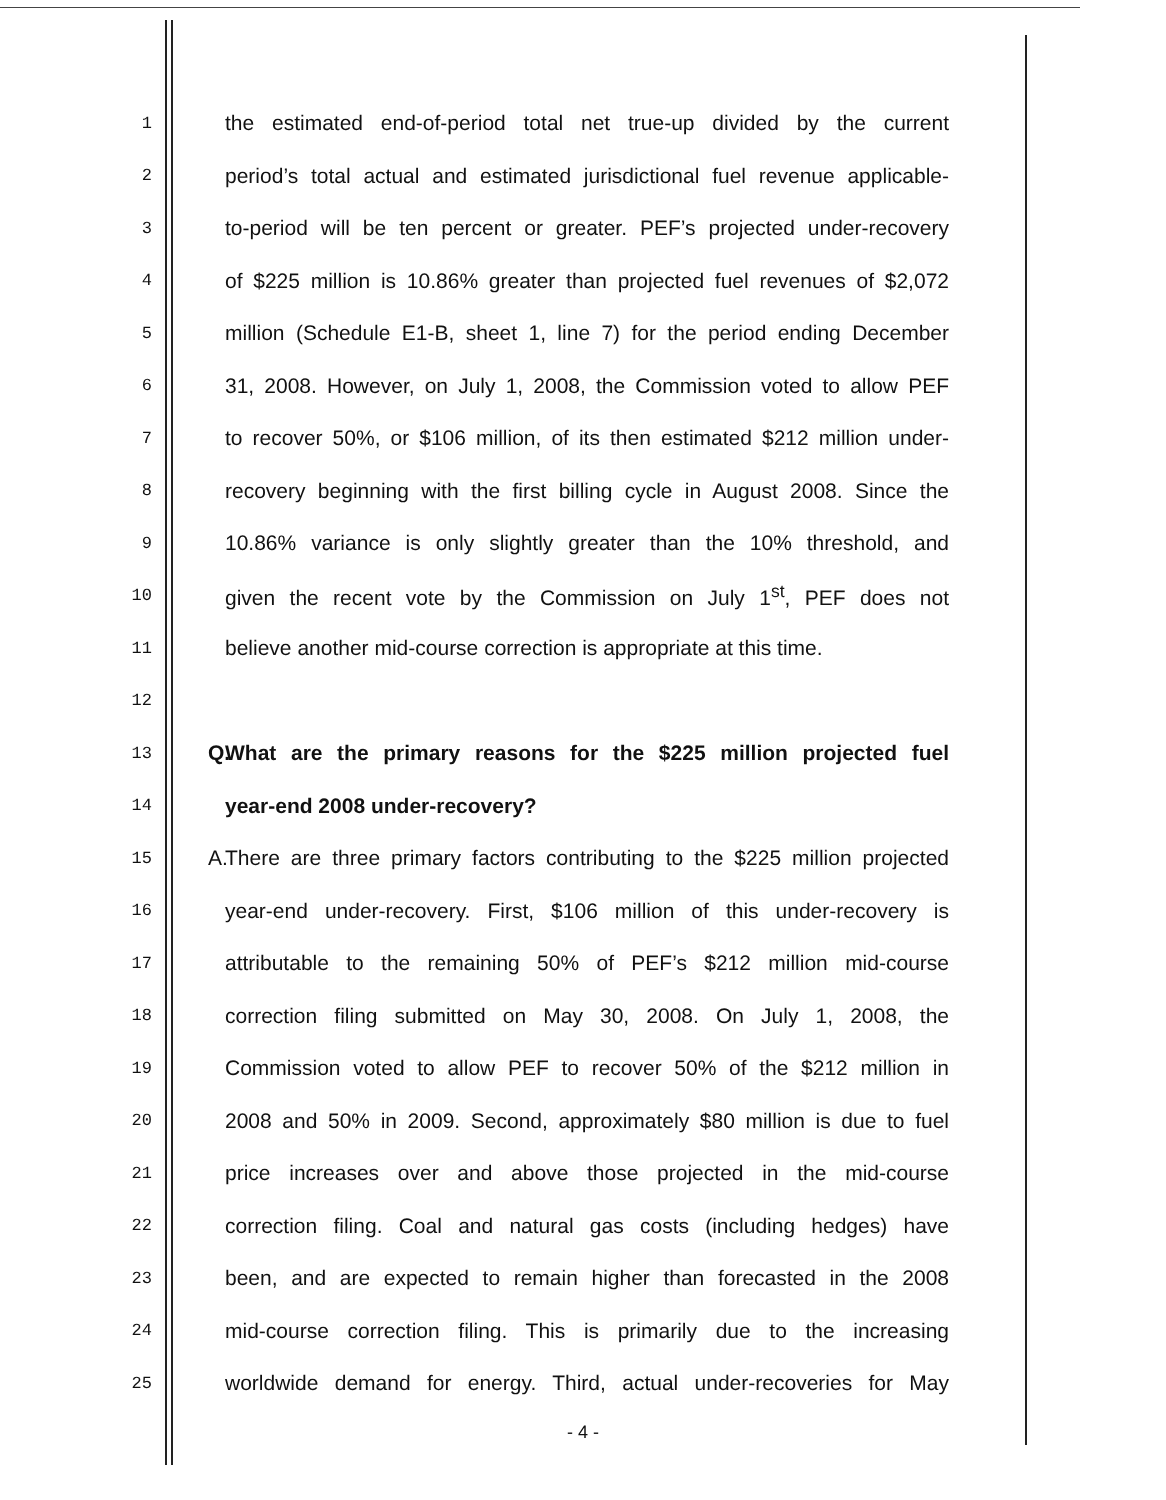1 the estimated end-of-period total net true-up divided by the current
2 period’s total actual and estimated jurisdictional fuel revenue applicable-
3 to-period will be ten percent or greater. PEF’s projected under-recovery
4 of $225 million is 10.86% greater than projected fuel revenues of $2,072
5 million (Schedule E1-B, sheet 1, line 7) for the period ending December
6 31, 2008. However, on July 1, 2008, the Commission voted to allow PEF
7 to recover 50%, or $106 million, of its then estimated $212 million under-
8 recovery beginning with the first billing cycle in August 2008. Since the
9 10.86% variance is only slightly greater than the 10% threshold, and
10 given the recent vote by the Commission on July 1<sup>st</sup>, PEF does not
11 believe another mid-course correction is appropriate at this time.
12
13 Q. What are the primary reasons for the $225 million projected fuel
14 year-end 2008 under-recovery?
15 A. There are three primary factors contributing to the $225 million projected
16 year-end under-recovery. First, $106 million of this under-recovery is
17 attributable to the remaining 50% of PEF’s $212 million mid-course
18 correction filing submitted on May 30, 2008. On July 1, 2008, the
19 Commission voted to allow PEF to recover 50% of the $212 million in
20 2008 and 50% in 2009. Second, approximately $80 million is due to fuel
21 price increases over and above those projected in the mid-course
22 correction filing. Coal and natural gas costs (including hedges) have
23 been, and are expected to remain higher than forecasted in the 2008
24 mid-course correction filing. This is primarily due to the increasing
25 worldwide demand for energy. Third, actual under-recoveries for May
- 4 -